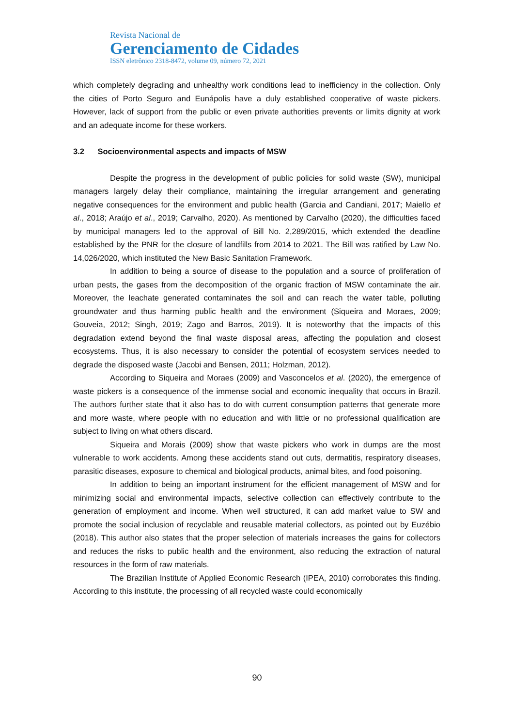Revista Nacional de
Gerenciamento de Cidades
ISSN eletrônico 2318-8472, volume 09, número 72, 2021
which completely degrading and unhealthy work conditions lead to inefficiency in the collection. Only the cities of Porto Seguro and Eunápolis have a duly established cooperative of waste pickers. However, lack of support from the public or even private authorities prevents or limits dignity at work and an adequate income for these workers.
3.2 Socioenvironmental aspects and impacts of MSW
Despite the progress in the development of public policies for solid waste (SW), municipal managers largely delay their compliance, maintaining the irregular arrangement and generating negative consequences for the environment and public health (Garcia and Candiani, 2017; Maiello et al., 2018; Araújo et al., 2019; Carvalho, 2020). As mentioned by Carvalho (2020), the difficulties faced by municipal managers led to the approval of Bill No. 2,289/2015, which extended the deadline established by the PNR for the closure of landfills from 2014 to 2021. The Bill was ratified by Law No. 14,026/2020, which instituted the New Basic Sanitation Framework.
In addition to being a source of disease to the population and a source of proliferation of urban pests, the gases from the decomposition of the organic fraction of MSW contaminate the air. Moreover, the leachate generated contaminates the soil and can reach the water table, polluting groundwater and thus harming public health and the environment (Siqueira and Moraes, 2009; Gouveia, 2012; Singh, 2019; Zago and Barros, 2019). It is noteworthy that the impacts of this degradation extend beyond the final waste disposal areas, affecting the population and closest ecosystems. Thus, it is also necessary to consider the potential of ecosystem services needed to degrade the disposed waste (Jacobi and Bensen, 2011; Holzman, 2012).
According to Siqueira and Moraes (2009) and Vasconcelos et al. (2020), the emergence of waste pickers is a consequence of the immense social and economic inequality that occurs in Brazil. The authors further state that it also has to do with current consumption patterns that generate more and more waste, where people with no education and with little or no professional qualification are subject to living on what others discard.
Siqueira and Morais (2009) show that waste pickers who work in dumps are the most vulnerable to work accidents. Among these accidents stand out cuts, dermatitis, respiratory diseases, parasitic diseases, exposure to chemical and biological products, animal bites, and food poisoning.
In addition to being an important instrument for the efficient management of MSW and for minimizing social and environmental impacts, selective collection can effectively contribute to the generation of employment and income. When well structured, it can add market value to SW and promote the social inclusion of recyclable and reusable material collectors, as pointed out by Euzébio (2018). This author also states that the proper selection of materials increases the gains for collectors and reduces the risks to public health and the environment, also reducing the extraction of natural resources in the form of raw materials.
The Brazilian Institute of Applied Economic Research (IPEA, 2010) corroborates this finding. According to this institute, the processing of all recycled waste could economically
90